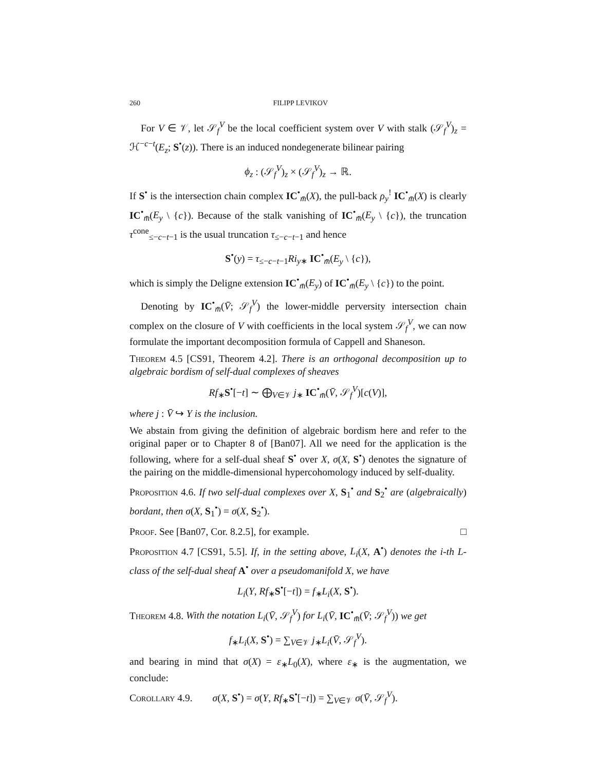260 FILIPP LEVIKOV
For V ∈ 𝒱, let 𝒮<sub>f</sub><sup>V</sup> be the local coefficient system over V with stalk (𝒮<sub>f</sub><sup>V</sup>)<sub>z</sub> = ℋ<sup>−c−t</sup>(E<sub>z</sub>; S<sup>•</sup>(z)). There is an induced nondegenerate bilinear pairing
ϕ<sub>z</sub> : (𝒮<sub>f</sub><sup>V</sup>)<sub>z</sub> × (𝒮<sub>f</sub><sup>V</sup>)<sub>z</sub> → ℝ.
If S<sup>•</sup> is the intersection chain complex IC<sup>•</sup><sub>m̄</sub>(X), the pull-back ρ<sub>y</sub><sup>!</sup> IC<sup>•</sup><sub>m̄</sub>(X) is clearly IC<sup>•</sup><sub>m̄</sub>(E<sub>y</sub> \ {c}). Because of the stalk vanishing of IC<sup>•</sup><sub>m̄</sub>(E<sub>y</sub> \ {c}), the truncation τ<sup>cone</sup><sub>≤−c−t−1</sub> is the usual truncation τ<sub>≤−c−t−1</sub> and hence
S<sup>•</sup>(y) = τ<sub>≤−c−t−1</sub>Ri<sub>y∗</sub> IC<sup>•</sup><sub>m̄</sub>(E<sub>y</sub> \ {c}),
which is simply the Deligne extension IC<sup>•</sup><sub>m̄</sub>(E<sub>y</sub>) of IC<sup>•</sup><sub>m̄</sub>(E<sub>y</sub> \ {c}) to the point.
Denoting by IC<sup>•</sup><sub>m̄</sub>(V̄; 𝒮<sub>f</sub><sup>V</sup>) the lower-middle perversity intersection chain complex on the closure of V with coefficients in the local system 𝒮<sub>f</sub><sup>V</sup>, we can now formulate the important decomposition formula of Cappell and Shaneson.
Theorem 4.5 [CS91, Theorem 4.2]. There is an orthogonal decomposition up to algebraic bordism of self-dual complexes of sheaves
Rf<sub>∗</sub>S<sup>•</sup>[−t] ∼ ⨁<sub>V∈𝒱</sub> j<sub>∗</sub> IC<sup>•</sup><sub>m̄</sub>(V̄, 𝒮<sub>f</sub><sup>V</sup>)[c(V)],
where j : V̄ ↪ Y is the inclusion.
We abstain from giving the definition of algebraic bordism here and refer to the original paper or to Chapter 8 of [Ban07]. All we need for the application is the following, where for a self-dual sheaf S<sup>•</sup> over X, σ(X, S<sup>•</sup>) denotes the signature of the pairing on the middle-dimensional hypercohomology induced by self-duality.
Proposition 4.6. If two self-dual complexes over X, S<sub>1</sub><sup>•</sup> and S<sub>2</sub><sup>•</sup> are (algebraically) bordant, then σ(X, S<sub>1</sub><sup>•</sup>) = σ(X, S<sub>2</sub><sup>•</sup>).
Proof. See [Ban07, Cor. 8.2.5], for example. □
Proposition 4.7 [CS91, 5.5]. If, in the setting above, L<sub>i</sub>(X, A<sup>•</sup>) denotes the i-th L-class of the self-dual sheaf A<sup>•</sup> over a pseudomanifold X, we have
L<sub>i</sub>(Y, Rf<sub>∗</sub>S<sup>•</sup>[−t]) = f<sub>∗</sub>L<sub>i</sub>(X, S<sup>•</sup>).
Theorem 4.8. With the notation L<sub>i</sub>(V̄, 𝒮<sub>f</sub><sup>V</sup>) for L<sub>i</sub>(V̄, IC<sup>•</sup><sub>m̄</sub>(V̄; 𝒮<sub>f</sub><sup>V</sup>)) we get
f<sub>∗</sub>L<sub>i</sub>(X, S<sup>•</sup>) = ∑<sub>V∈𝒱</sub> j<sub>∗</sub>L<sub>i</sub>(V̄, 𝒮<sub>f</sub><sup>V</sup>).
and bearing in mind that σ(X) = ε<sub>∗</sub>L<sub>0</sub>(X), where ε<sub>∗</sub> is the augmentation, we conclude:
Corollary 4.9. σ(X, S<sup>•</sup>) = σ(Y, Rf<sub>∗</sub>S<sup>•</sup>[−t]) = ∑<sub>V∈𝒱</sub> σ(V̄, 𝒮<sub>f</sub><sup>V</sup>).